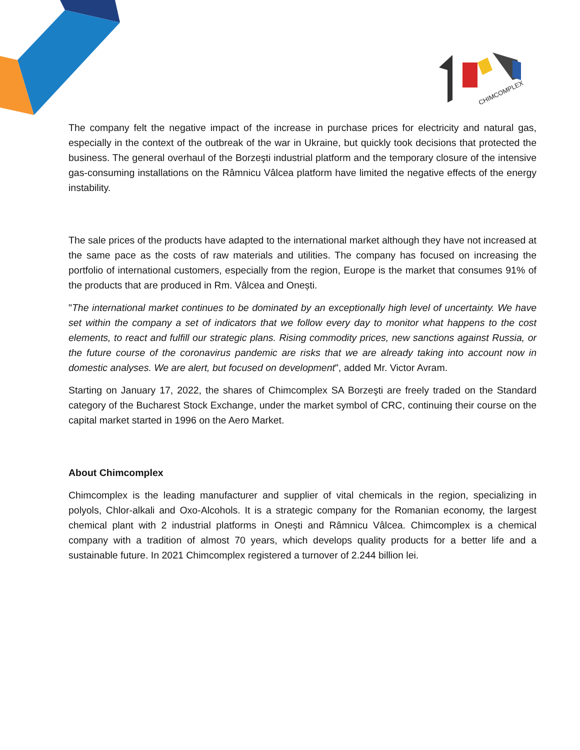CHIMCOMPLEX
The company felt the negative impact of the increase in purchase prices for electricity and natural gas, especially in the context of the outbreak of the war in Ukraine, but quickly took decisions that protected the business. The general overhaul of the Borzeşti industrial platform and the temporary closure of the intensive gas-consuming installations on the Râmnicu Vâlcea platform have limited the negative effects of the energy instability.
The sale prices of the products have adapted to the international market although they have not increased at the same pace as the costs of raw materials and utilities. The company has focused on increasing the portfolio of international customers, especially from the region, Europe is the market that consumes 91% of the products that are produced in Rm. Vâlcea and Onești.
"The international market continues to be dominated by an exceptionally high level of uncertainty. We have set within the company a set of indicators that we follow every day to monitor what happens to the cost elements, to react and fulfill our strategic plans. Rising commodity prices, new sanctions against Russia, or the future course of the coronavirus pandemic are risks that we are already taking into account now in domestic analyses. We are alert, but focused on development", added Mr. Victor Avram.
Starting on January 17, 2022, the shares of Chimcomplex SA Borzeşti are freely traded on the Standard category of the Bucharest Stock Exchange, under the market symbol of CRC, continuing their course on the capital market started in 1996 on the Aero Market.
About Chimcomplex
Chimcomplex is the leading manufacturer and supplier of vital chemicals in the region, specializing in polyols, Chlor-alkali and Oxo-Alcohols. It is a strategic company for the Romanian economy, the largest chemical plant with 2 industrial platforms in Onești and Râmnicu Vâlcea. Chimcomplex is a chemical company with a tradition of almost 70 years, which develops quality products for a better life and a sustainable future. In 2021 Chimcomplex registered a turnover of 2.244 billion lei.